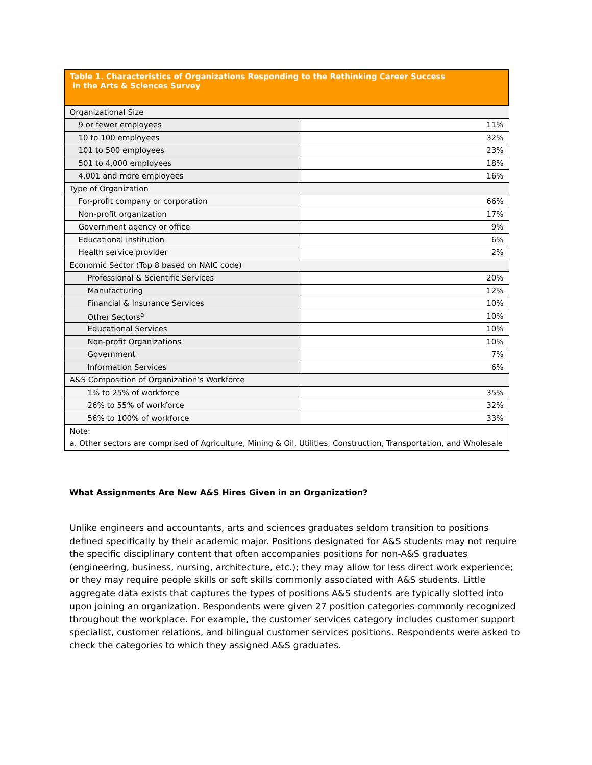| Table 1. Characteristics of Organizations Responding to the Rethinking Career Success in the Arts & Sciences Survey | |
| Organizational Size | |
| 9 or fewer employees | 11% |
| 10 to 100 employees | 32% |
| 101 to 500 employees | 23% |
| 501 to 4,000 employees | 18% |
| 4,001 and more employees | 16% |
| Type of Organization | |
| For-profit company or corporation | 66% |
| Non-profit organization | 17% |
| Government agency or office | 9% |
| Educational institution | 6% |
| Health service provider | 2% |
| Economic Sector (Top 8 based on NAIC code) | |
| Professional & Scientific Services | 20% |
| Manufacturing | 12% |
| Financial & Insurance Services | 10% |
| Other Sectors<sup>a</sup> | 10% |
| Educational Services | 10% |
| Non-profit Organizations | 10% |
| Government | 7% |
| Information Services | 6% |
| A&S Composition of Organization’s Workforce | |
| 1% to 25% of workforce | 35% |
| 26% to 55% of workforce | 32% |
| 56% to 100% of workforce | 33% |
| Note: a. Other sectors are comprised of Agriculture, Mining & Oil, Utilities, Construction, Transportation, and Wholesale | |
What Assignments Are New A&S Hires Given in an Organization?
Unlike engineers and accountants, arts and sciences graduates seldom transition to positions defined specifically by their academic major. Positions designated for A&S students may not require the specific disciplinary content that often accompanies positions for non-A&S graduates (engineering, business, nursing, architecture, etc.); they may allow for less direct work experience; or they may require people skills or soft skills commonly associated with A&S students. Little aggregate data exists that captures the types of positions A&S students are typically slotted into upon joining an organization. Respondents were given 27 position categories commonly recognized throughout the workplace. For example, the customer services category includes customer support specialist, customer relations, and bilingual customer services positions. Respondents were asked to check the categories to which they assigned A&S graduates.